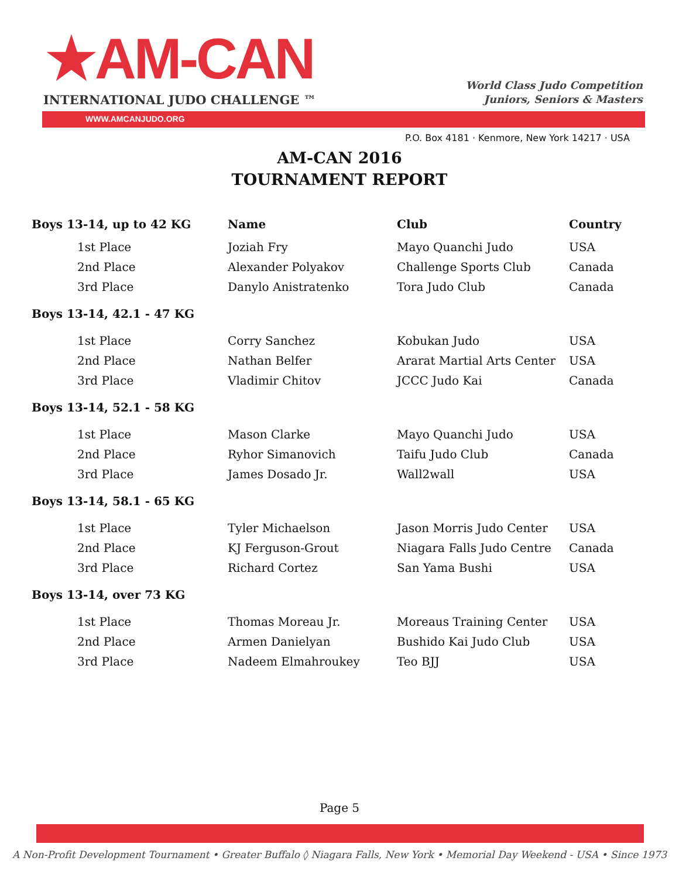★AM-CAN
INTERNATIONAL JUDO CHALLENGE ™
World Class Judo Competition
Juniors, Seniors & Masters
WWW.AMCANJUDO.ORG
P.O. Box 4181 · Kenmore, New York 14217 · USA
AM-CAN 2016
TOURNAMENT REPORT
| Boys 13-14, up to 42 KG | Name | Club | Country |
| --- | --- | --- | --- |
| 1st Place | Joziah Fry | Mayo Quanchi Judo | USA |
| 2nd Place | Alexander Polyakov | Challenge Sports Club | Canada |
| 3rd Place | Danylo Anistratenko | Tora Judo Club | Canada |
| Boys 13-14, 42.1 - 47 KG | | | |
| 1st Place | Corry Sanchez | Kobukan Judo | USA |
| 2nd Place | Nathan Belfer | Ararat Martial Arts Center | USA |
| 3rd Place | Vladimir Chitov | JCCC Judo Kai | Canada |
| Boys 13-14, 52.1 - 58 KG | | | |
| 1st Place | Mason Clarke | Mayo Quanchi Judo | USA |
| 2nd Place | Ryhor Simanovich | Taifu Judo Club | Canada |
| 3rd Place | James Dosado Jr. | Wall2wall | USA |
| Boys 13-14, 58.1 - 65 KG | | | |
| 1st Place | Tyler Michaelson | Jason Morris Judo Center | USA |
| 2nd Place | KJ Ferguson-Grout | Niagara Falls Judo Centre | Canada |
| 3rd Place | Richard Cortez | San Yama Bushi | USA |
| Boys 13-14, over 73 KG | | | |
| 1st Place | Thomas Moreau Jr. | Moreaus Training Center | USA |
| 2nd Place | Armen Danielyan | Bushido Kai Judo Club | USA |
| 3rd Place | Nadeem Elmahroukey | Teo BJJ | USA |
Page 5
A Non-Profit Development Tournament • Greater Buffalo ◊ Niagara Falls, New York • Memorial Day Weekend - USA • Since 1973